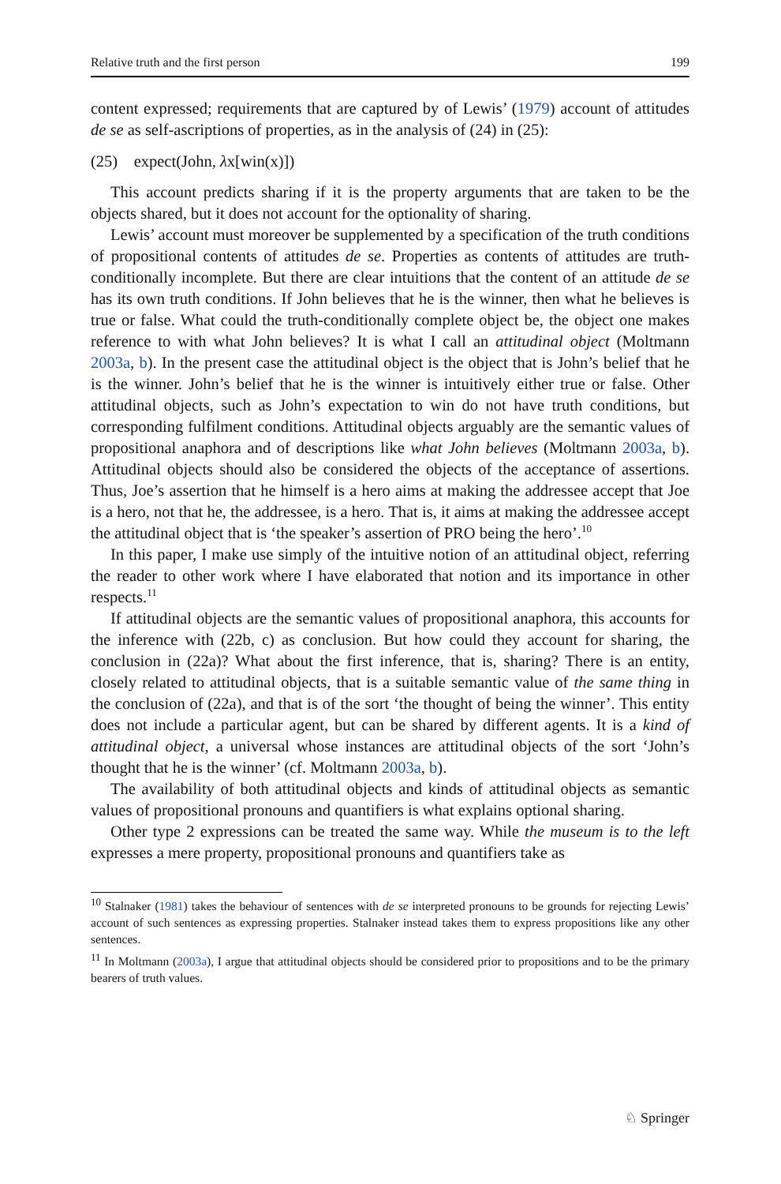Relative truth and the first person 199
content expressed; requirements that are captured by of Lewis’ (1979) account of attitudes de se as self-ascriptions of properties, as in the analysis of (24) in (25):
(25) expect(John, λx[win(x)])
This account predicts sharing if it is the property arguments that are taken to be the objects shared, but it does not account for the optionality of sharing.
Lewis’ account must moreover be supplemented by a specification of the truth conditions of propositional contents of attitudes de se. Properties as contents of attitudes are truth-conditionally incomplete. But there are clear intuitions that the content of an attitude de se has its own truth conditions. If John believes that he is the winner, then what he believes is true or false. What could the truth-conditionally complete object be, the object one makes reference to with what John believes? It is what I call an attitudinal object (Moltmann 2003a, b). In the present case the attitudinal object is the object that is John’s belief that he is the winner. John’s belief that he is the winner is intuitively either true or false. Other attitudinal objects, such as John’s expectation to win do not have truth conditions, but corresponding fulfilment conditions. Attitudinal objects arguably are the semantic values of propositional anaphora and of descriptions like what John believes (Moltmann 2003a, b). Attitudinal objects should also be considered the objects of the acceptance of assertions. Thus, Joe’s assertion that he himself is a hero aims at making the addressee accept that Joe is a hero, not that he, the addressee, is a hero. That is, it aims at making the addressee accept the attitudinal object that is ‘the speaker’s assertion of PRO being the hero’.<sup>10</sup>
In this paper, I make use simply of the intuitive notion of an attitudinal object, referring the reader to other work where I have elaborated that notion and its importance in other respects.<sup>11</sup>
If attitudinal objects are the semantic values of propositional anaphora, this accounts for the inference with (22b, c) as conclusion. But how could they account for sharing, the conclusion in (22a)? What about the first inference, that is, sharing? There is an entity, closely related to attitudinal objects, that is a suitable semantic value of the same thing in the conclusion of (22a), and that is of the sort ‘the thought of being the winner’. This entity does not include a particular agent, but can be shared by different agents. It is a kind of attitudinal object, a universal whose instances are attitudinal objects of the sort ‘John’s thought that he is the winner’ (cf. Moltmann 2003a, b).
The availability of both attitudinal objects and kinds of attitudinal objects as semantic values of propositional pronouns and quantifiers is what explains optional sharing.
Other type 2 expressions can be treated the same way. While the museum is to the left expresses a mere property, propositional pronouns and quantifiers take as
<sup>10</sup> Stalnaker (1981) takes the behaviour of sentences with de se interpreted pronouns to be grounds for rejecting Lewis’ account of such sentences as expressing properties. Stalnaker instead takes them to express propositions like any other sentences.
<sup>11</sup> In Moltmann (2003a), I argue that attitudinal objects should be considered prior to propositions and to be the primary bearers of truth values.
♘ Springer